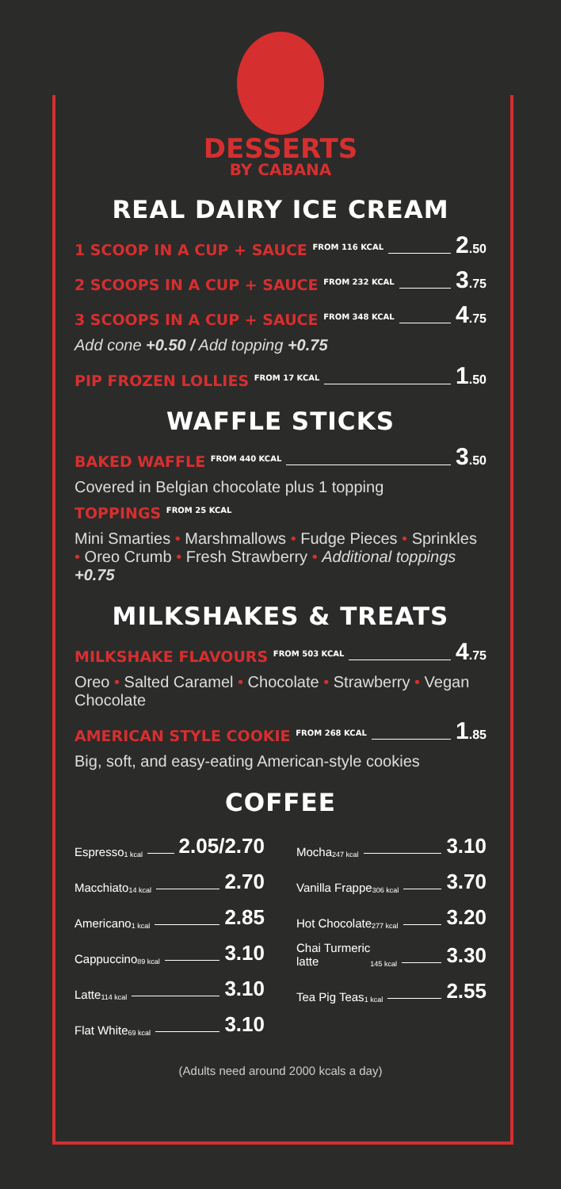DESSERTS
BY CABANA
REAL DAIRY ICE CREAM
1 SCOOP IN A CUP + SAUCE <sup>FROM 116 KCAL</sup> 2.50
2 SCOOPS IN A CUP + SAUCE <sup>FROM 232 KCAL</sup> 3.75
3 SCOOPS IN A CUP + SAUCE <sup>FROM 348 KCAL</sup> 4.75
Add cone +0.50 / Add topping +0.75
PIP FROZEN LOLLIES <sup>FROM 17 KCAL</sup> 1.50
WAFFLE STICKS
BAKED WAFFLE <sup>FROM 440 KCAL</sup> 3.50
Covered in Belgian chocolate plus 1 topping
TOPPINGS <sup>FROM 25 KCAL</sup>
Mini Smarties • Marshmallows • Fudge Pieces • Sprinkles • Oreo Crumb • Fresh Strawberry • Additional toppings +0.75
MILKSHAKES & TREATS
MILKSHAKE FLAVOURS <sup>FROM 503 KCAL</sup> 4.75
Oreo • Salted Caramel • Chocolate • Strawberry • Vegan Chocolate
AMERICAN STYLE COOKIE <sup>FROM 268 KCAL</sup> 1.85
Big, soft, and easy-eating American-style cookies
COFFEE
Espresso <sup>1 kcal</sup> 2.05/2.70
Macchiato <sup>14 kcal</sup> 2.70
Americano <sup>1 kcal</sup> 2.85
Cappuccino <sup>89 kcal</sup> 3.10
Latte <sup>114 kcal</sup> 3.10
Flat White <sup>69 kcal</sup> 3.10
Mocha <sup>247 kcal</sup> 3.10
Vanilla Frappe <sup>306 kcal</sup> 3.70
Hot Chocolate<sup>277 kcal</sup> 3.20
Chai Turmeric
latte <sup>145 kcal</sup> 3.30
Tea Pig Teas <sup>1 kcal</sup> 2.55
(Adults need around 2000 kcals a day)